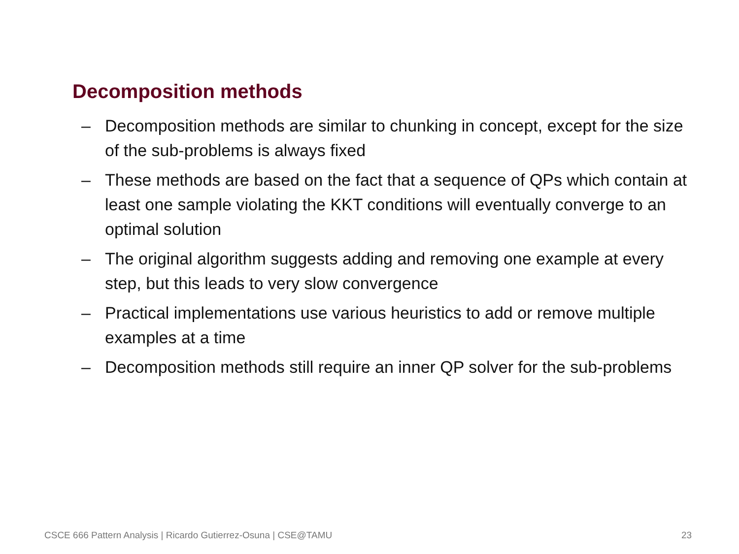Decomposition methods
– Decomposition methods are similar to chunking in concept, except for the size of the sub-problems is always fixed
– These methods are based on the fact that a sequence of QPs which contain at least one sample violating the KKT conditions will eventually converge to an optimal solution
– The original algorithm suggests adding and removing one example at every step, but this leads to very slow convergence
– Practical implementations use various heuristics to add or remove multiple examples at a time
– Decomposition methods still require an inner QP solver for the sub-problems
CSCE 666 Pattern Analysis | Ricardo Gutierrez-Osuna | CSE@TAMU
23